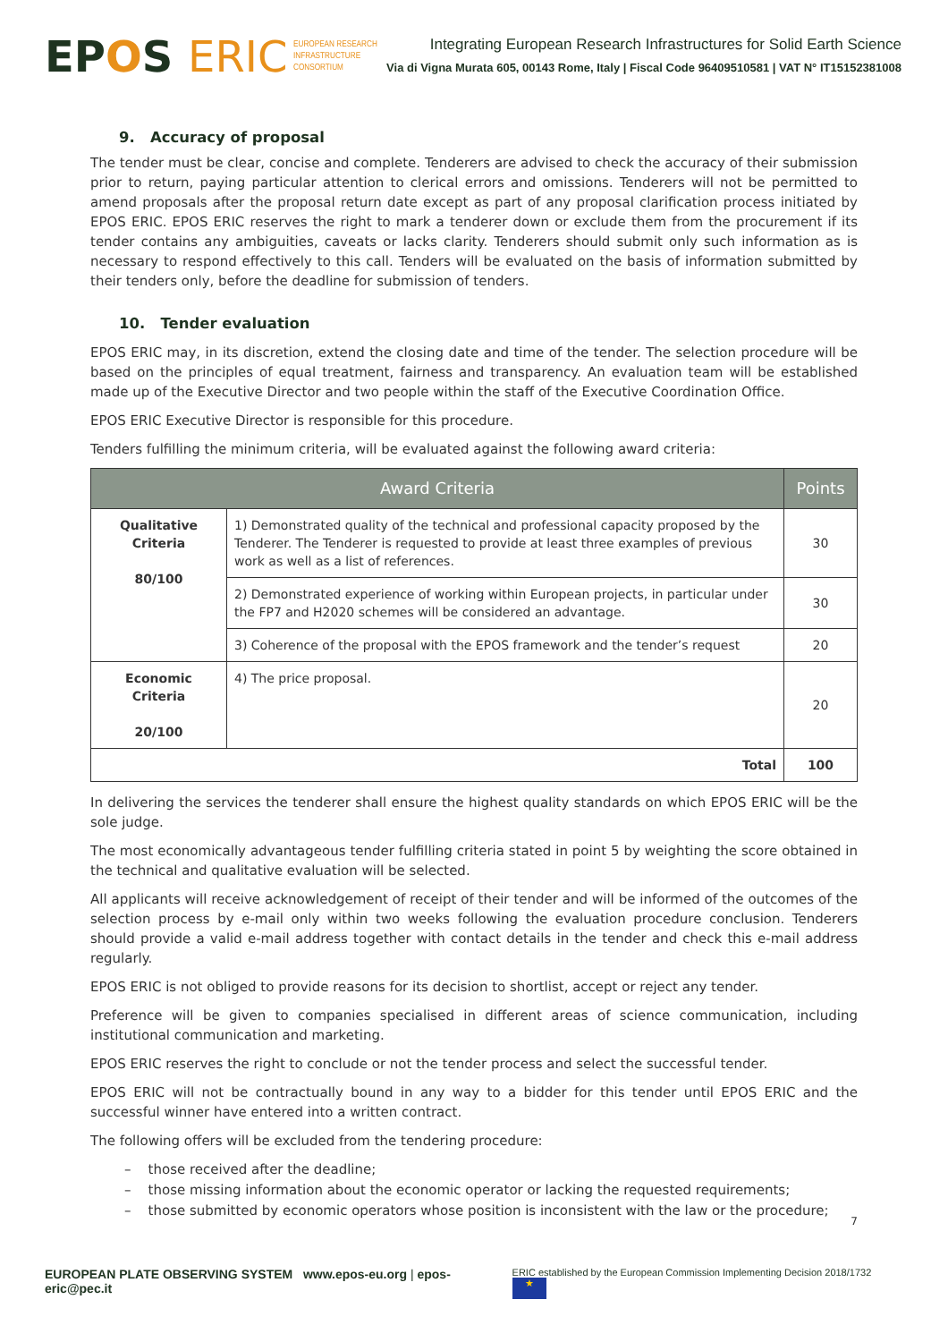EPOS ERIC
EUROPEAN RESEARCH
INFRASTRUCTURE
CONSORTIUM
Integrating European Research Infrastructures for Solid Earth Science
Via di Vigna Murata 605, 00143 Rome, Italy | Fiscal Code 96409510581 | VAT N° IT15152381008
9. Accuracy of proposal
The tender must be clear, concise and complete. Tenderers are advised to check the accuracy of their submission prior to return, paying particular attention to clerical errors and omissions. Tenderers will not be permitted to amend proposals after the proposal return date except as part of any proposal clarification process initiated by EPOS ERIC. EPOS ERIC reserves the right to mark a tenderer down or exclude them from the procurement if its tender contains any ambiguities, caveats or lacks clarity. Tenderers should submit only such information as is necessary to respond effectively to this call. Tenders will be evaluated on the basis of information submitted by their tenders only, before the deadline for submission of tenders.
10. Tender evaluation
EPOS ERIC may, in its discretion, extend the closing date and time of the tender. The selection procedure will be based on the principles of equal treatment, fairness and transparency. An evaluation team will be established made up of the Executive Director and two people within the staff of the Executive Coordination Office.
EPOS ERIC Executive Director is responsible for this procedure.
Tenders fulfilling the minimum criteria, will be evaluated against the following award criteria:
| Award Criteria | | Points |
| --- | --- | --- |
| Qualitative Criteria 80/100 | 1) Demonstrated quality of the technical and professional capacity proposed by the Tenderer. The Tenderer is requested to provide at least three examples of previous work as well as a list of references. | 30 |
| | 2) Demonstrated experience of working within European projects, in particular under the FP7 and H2020 schemes will be considered an advantage. | 30 |
| | 3) Coherence of the proposal with the EPOS framework and the tender’s request | 20 |
| Economic Criteria 20/100 | 4) The price proposal. | 20 |
| Total | | 100 |
In delivering the services the tenderer shall ensure the highest quality standards on which EPOS ERIC will be the sole judge.
The most economically advantageous tender fulfilling criteria stated in point 5 by weighting the score obtained in the technical and qualitative evaluation will be selected.
All applicants will receive acknowledgement of receipt of their tender and will be informed of the outcomes of the selection process by e-mail only within two weeks following the evaluation procedure conclusion. Tenderers should provide a valid e-mail address together with contact details in the tender and check this e-mail address regularly.
EPOS ERIC is not obliged to provide reasons for its decision to shortlist, accept or reject any tender.
Preference will be given to companies specialised in different areas of science communication, including institutional communication and marketing.
EPOS ERIC reserves the right to conclude or not the tender process and select the successful tender.
EPOS ERIC will not be contractually bound in any way to a bidder for this tender until EPOS ERIC and the successful winner have entered into a written contract.
The following offers will be excluded from the tendering procedure:
– those received after the deadline;
– those missing information about the economic operator or lacking the requested requirements;
– those submitted by economic operators whose position is inconsistent with the law or the procedure;
7
EUROPEAN PLATE OBSERVING SYSTEM www.epos-eu.org | epos-eric@pec.it
ERIC established by the European Commission Implementing Decision 2018/1732 ★